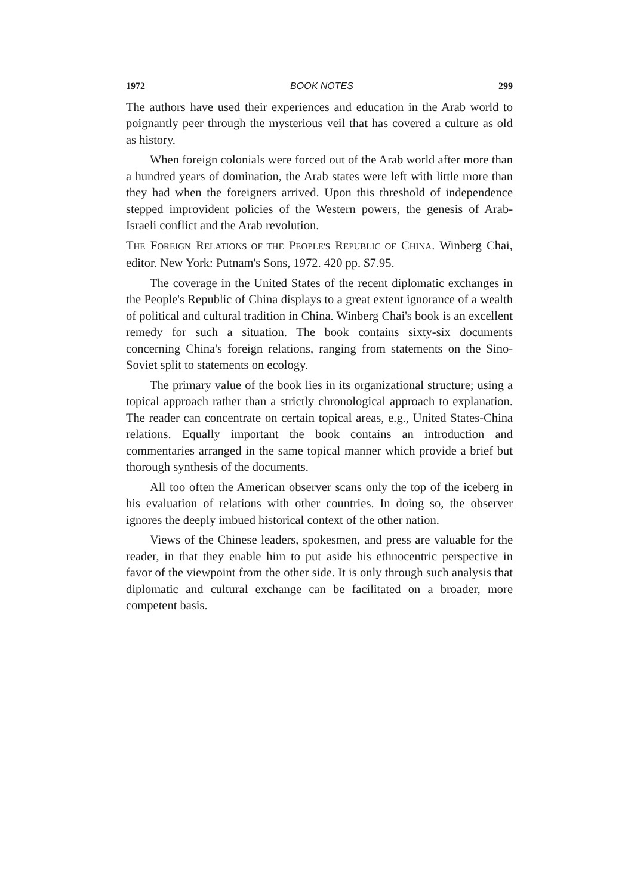1972 BOOK NOTES 299
The authors have used their experiences and education in the Arab world to poignantly peer through the mysterious veil that has covered a culture as old as history.
When foreign colonials were forced out of the Arab world after more than a hundred years of domination, the Arab states were left with little more than they had when the foreigners arrived. Upon this threshold of independence stepped improvident policies of the Western powers, the genesis of Arab-Israeli conflict and the Arab revolution.
THE FOREIGN RELATIONS OF THE PEOPLE'S REPUBLIC OF CHINA. Winberg Chai, editor. New York: Putnam's Sons, 1972. 420 pp. $7.95.
The coverage in the United States of the recent diplomatic exchanges in the People's Republic of China displays to a great extent ignorance of a wealth of political and cultural tradition in China. Winberg Chai's book is an excellent remedy for such a situation. The book contains sixty-six documents concerning China's foreign relations, ranging from statements on the Sino-Soviet split to statements on ecology.
The primary value of the book lies in its organizational structure; using a topical approach rather than a strictly chronological approach to explanation. The reader can concentrate on certain topical areas, e.g., United States-China relations. Equally important the book contains an introduction and commentaries arranged in the same topical manner which provide a brief but thorough synthesis of the documents.
All too often the American observer scans only the top of the iceberg in his evaluation of relations with other countries. In doing so, the observer ignores the deeply imbued historical context of the other nation.
Views of the Chinese leaders, spokesmen, and press are valuable for the reader, in that they enable him to put aside his ethnocentric perspective in favor of the viewpoint from the other side. It is only through such analysis that diplomatic and cultural exchange can be facilitated on a broader, more competent basis.